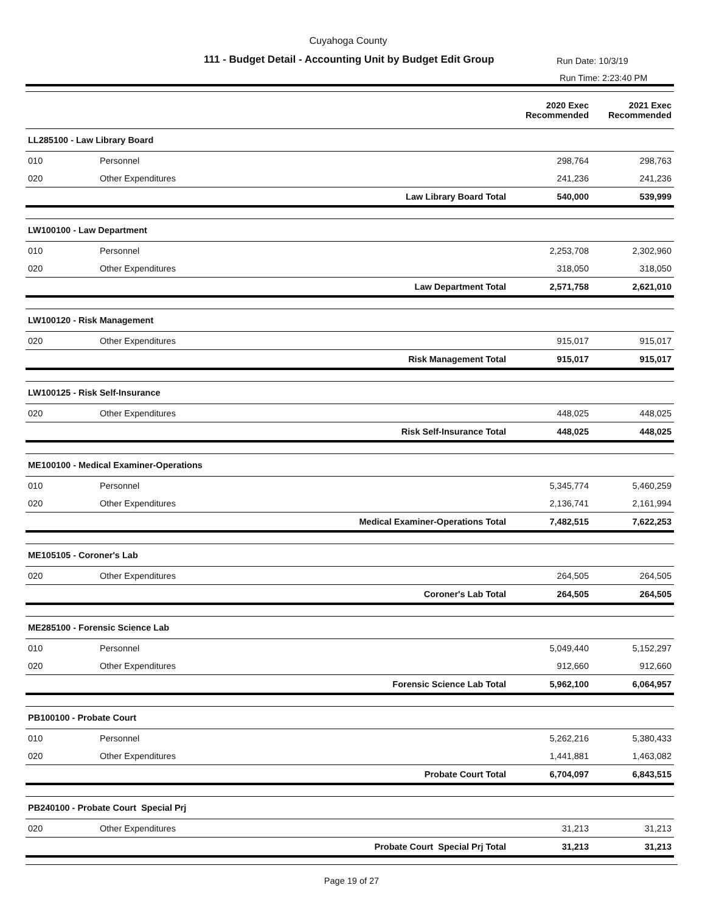Cuyahoga County
111 - Budget Detail - Accounting Unit by Budget Edit Group
Run Date: 10/3/19
Run Time: 2:23:40 PM
| | | | 2020 Exec Recommended | 2021 Exec Recommended |
| --- | --- | --- | --- | --- |
| LL285100 - Law Library Board | | | | |
| 010 | Personnel | | 298,764 | 298,763 |
| 020 | Other Expenditures | | 241,236 | 241,236 |
| | | Law Library Board Total | 540,000 | 539,999 |
| LW100100 - Law Department | | | | |
| 010 | Personnel | | 2,253,708 | 2,302,960 |
| 020 | Other Expenditures | | 318,050 | 318,050 |
| | | Law Department Total | 2,571,758 | 2,621,010 |
| LW100120 - Risk Management | | | | |
| 020 | Other Expenditures | | 915,017 | 915,017 |
| | | Risk Management Total | 915,017 | 915,017 |
| LW100125 - Risk Self-Insurance | | | | |
| 020 | Other Expenditures | | 448,025 | 448,025 |
| | | Risk Self-Insurance Total | 448,025 | 448,025 |
| ME100100 - Medical Examiner-Operations | | | | |
| 010 | Personnel | | 5,345,774 | 5,460,259 |
| 020 | Other Expenditures | | 2,136,741 | 2,161,994 |
| | | Medical Examiner-Operations Total | 7,482,515 | 7,622,253 |
| ME105105 - Coroner's Lab | | | | |
| 020 | Other Expenditures | | 264,505 | 264,505 |
| | | Coroner's Lab Total | 264,505 | 264,505 |
| ME285100 - Forensic Science Lab | | | | |
| 010 | Personnel | | 5,049,440 | 5,152,297 |
| 020 | Other Expenditures | | 912,660 | 912,660 |
| | | Forensic Science Lab Total | 5,962,100 | 6,064,957 |
| PB100100 - Probate Court | | | | |
| 010 | Personnel | | 5,262,216 | 5,380,433 |
| 020 | Other Expenditures | | 1,441,881 | 1,463,082 |
| | | Probate Court Total | 6,704,097 | 6,843,515 |
| PB240100 - Probate Court Special Prj | | | | |
| 020 | Other Expenditures | | 31,213 | 31,213 |
| | | Probate Court Special Prj Total | 31,213 | 31,213 |
Page 19 of 27